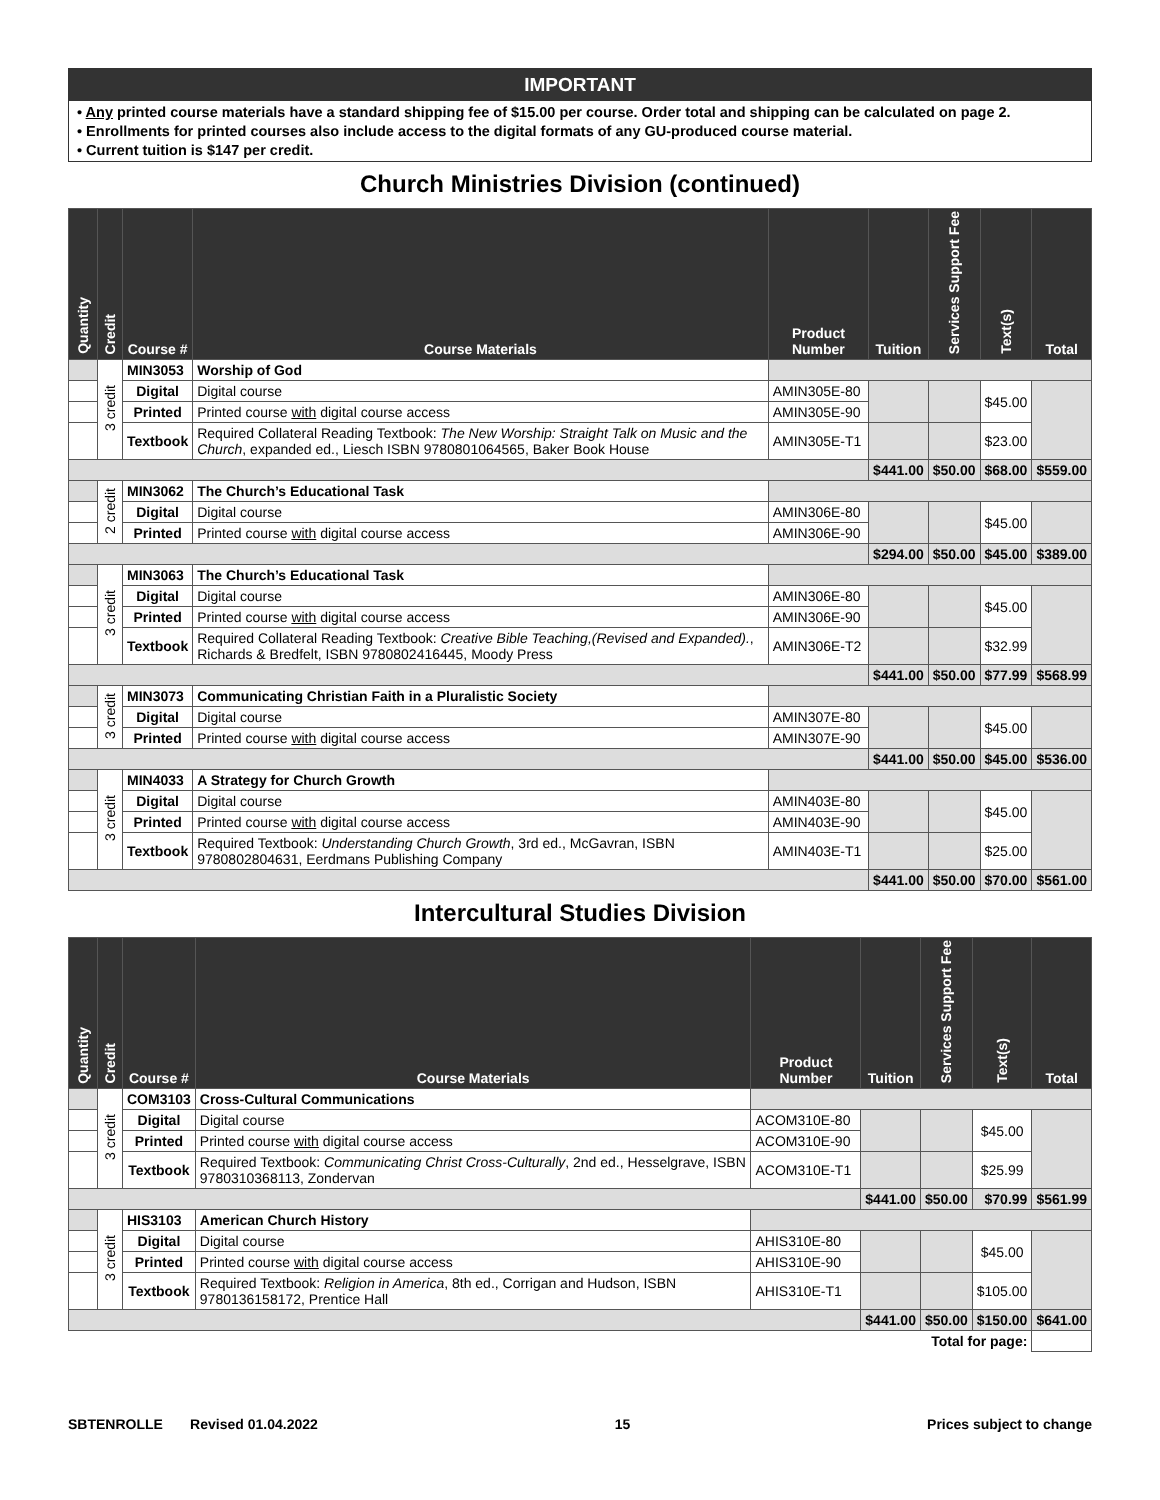IMPORTANT
• Any printed course materials have a standard shipping fee of $15.00 per course. Order total and shipping can be calculated on page 2.
• Enrollments for printed courses also include access to the digital formats of any GU-produced course material.
• Current tuition is $147 per credit.
Church Ministries Division (continued)
| Quantity | Credit | Course # | Course Materials | Product Number | Tuition | Services Support Fee | Text(s) | Total |
| --- | --- | --- | --- | --- | --- | --- | --- | --- |
| | 3 credit | MIN3053 | Worship of God | | | | | |
| | | Digital | Digital course | AMIN305E-80 | | | $45.00 | |
| | | Printed | Printed course with digital course access | AMIN305E-90 | | | | |
| | | Textbook | Required Collateral Reading Textbook: The New Worship: Straight Talk on Music and the Church , expanded ed., Liesch ISBN 9780801064565, Baker Book House | AMIN305E-T1 | | | $23.00 | |
| | | | | | $441.00 | $50.00 | $68.00 | $559.00 |
| | 2 credit | MIN3062 | The Church’s Educational Task | | | | | |
| | | Digital | Digital course | AMIN306E-80 | | | $45.00 | |
| | | Printed | Printed course with digital course access | AMIN306E-90 | | | | |
| | | | | | $294.00 | $50.00 | $45.00 | $389.00 |
| | 3 credit | MIN3063 | The Church’s Educational Task | | | | | |
| | | Digital | Digital course | AMIN306E-80 | | | $45.00 | |
| | | Printed | Printed course with digital course access | AMIN306E-90 | | | | |
| | | Textbook | Required Collateral Reading Textbook: Creative Bible Teaching,(Revised and Expanded). , Richards & Bredfelt, ISBN 9780802416445, Moody Press | AMIN306E-T2 | | | $32.99 | |
| | | | | | $441.00 | $50.00 | $77.99 | $568.99 |
| | 3 credit | MIN3073 | Communicating Christian Faith in a Pluralistic Society | | | | | |
| | | Digital | Digital course | AMIN307E-80 | | | $45.00 | |
| | | Printed | Printed course with digital course access | AMIN307E-90 | | | | |
| | | | | | $441.00 | $50.00 | $45.00 | $536.00 |
| | 3 credit | MIN4033 | A Strategy for Church Growth | | | | | |
| | | Digital | Digital course | AMIN403E-80 | | | $45.00 | |
| | | Printed | Printed course with digital course access | AMIN403E-90 | | | | |
| | | Textbook | Required Textbook: Understanding Church Growth , 3rd ed., McGavran, ISBN 9780802804631, Eerdmans Publishing Company | AMIN403E-T1 | | | $25.00 | |
| | | | | | $441.00 | $50.00 | $70.00 | $561.00 |
Intercultural Studies Division
| Quantity | Credit | Course # | Course Materials | Product Number | Tuition | Services Support Fee | Text(s) | Total |
| --- | --- | --- | --- | --- | --- | --- | --- | --- |
| | 3 credit | COM3103 | Cross-Cultural Communications | | | | | |
| | | Digital | Digital course | ACOM310E-80 | | | $45.00 | |
| | | Printed | Printed course with digital course access | ACOM310E-90 | | | | |
| | | Textbook | Required Textbook: Communicating Christ Cross-Culturally , 2nd ed., Hesselgrave, ISBN 9780310368113, Zondervan | ACOM310E-T1 | | | $25.99 | |
| | | | | | $441.00 | $50.00 | $70.99 | $561.99 |
| | 3 credit | HIS3103 | American Church History | | | | | |
| | | Digital | Digital course | AHIS310E-80 | | | $45.00 | |
| | | Printed | Printed course with digital course access | AHIS310E-90 | | | | |
| | | Textbook | Required Textbook: Religion in America , 8th ed., Corrigan and Hudson, ISBN 9780136158172, Prentice Hall | AHIS310E-T1 | | | $105.00 | |
| | | | | | $441.00 | $50.00 | $150.00 | $641.00 |
| Total for page: | | | | | | | | |
SBTENROLLE Revised 01.04.2022 15 Prices subject to change